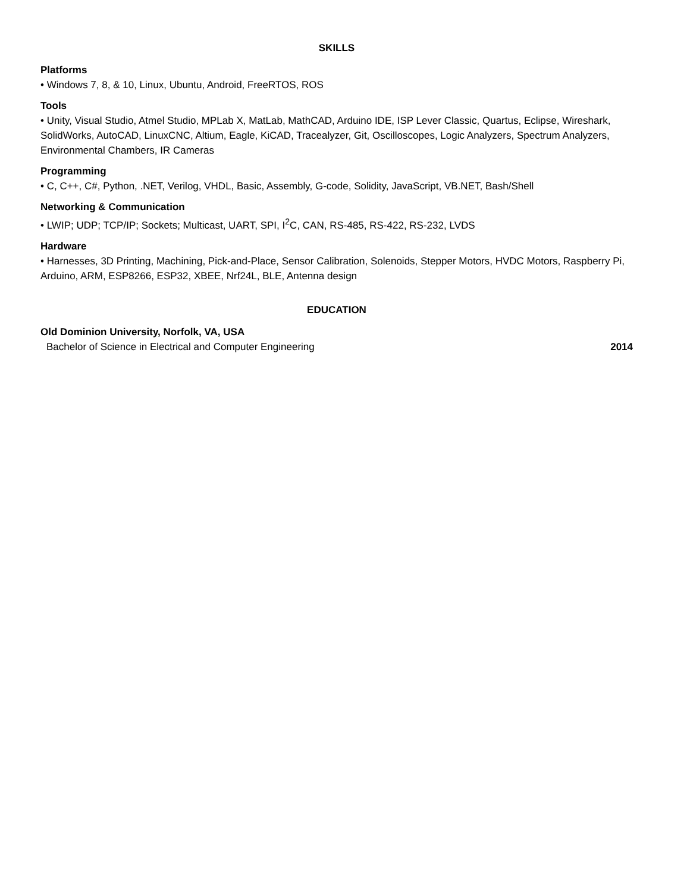SKILLS
Platforms
• Windows 7, 8, & 10, Linux, Ubuntu, Android, FreeRTOS, ROS
Tools
• Unity, Visual Studio, Atmel Studio, MPLab X, MatLab, MathCAD, Arduino IDE, ISP Lever Classic, Quartus, Eclipse, Wireshark, SolidWorks, AutoCAD, LinuxCNC, Altium, Eagle, KiCAD, Tracealyzer, Git, Oscilloscopes, Logic Analyzers, Spectrum Analyzers, Environmental Chambers, IR Cameras
Programming
• C, C++, C#, Python, .NET, Verilog, VHDL, Basic, Assembly, G-code, Solidity, JavaScript, VB.NET, Bash/Shell
Networking & Communication
• LWIP; UDP; TCP/IP; Sockets; Multicast, UART, SPI, I<sup>2</sup>C, CAN, RS-485, RS-422, RS-232, LVDS
Hardware
• Harnesses, 3D Printing, Machining, Pick-and-Place, Sensor Calibration, Solenoids, Stepper Motors, HVDC Motors, Raspberry Pi, Arduino, ARM, ESP8266, ESP32, XBEE, Nrf24L, BLE, Antenna design
EDUCATION
Old Dominion University, Norfolk, VA, USA
Bachelor of Science in Electrical and Computer Engineering 2014